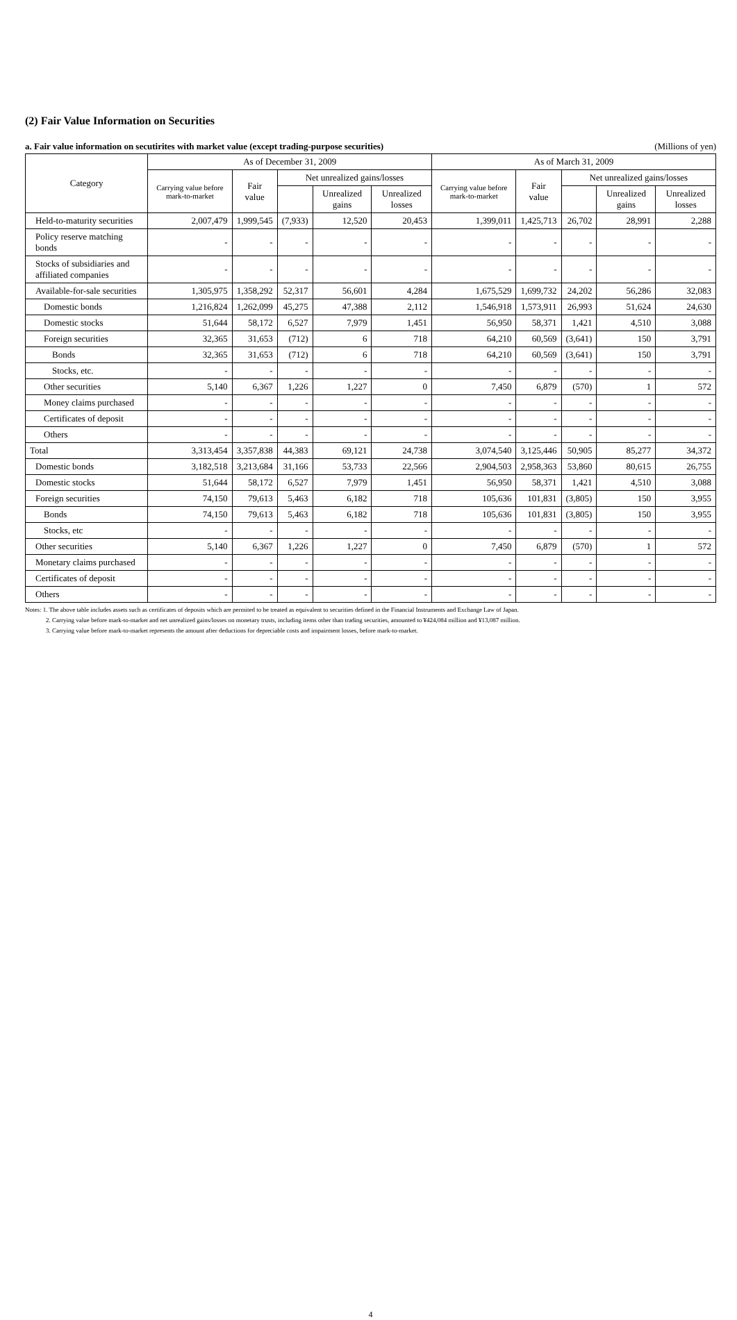(2) Fair Value Information on Securities
a. Fair value information on secutirites with market value (except trading-purpose securities) (Millions of yen)
| Category | As of December 31, 2009 | | | | | As of March 31, 2009 | | | | |
| --- | --- | --- | --- | --- | --- | --- | --- | --- | --- | --- |
| | Carrying value before mark-to-market | Fair value | Net unrealized gains/losses | | | Carrying value before mark-to-market | Fair value | Net unrealized gains/losses | | |
| | | | | Unrealized gains | Unrealized losses | | | | Unrealized gains | Unrealized losses |
| Held-to-maturity securities | 2,007,479 | 1,999,545 | (7,933) | 12,520 | 20,453 | 1,399,011 | 1,425,713 | 26,702 | 28,991 | 2,288 |
| Policy reserve matching bonds | - | - | - | - | - | - | - | - | - | - |
| Stocks of subsidiaries and affiliated companies | - | - | - | - | - | - | - | - | - | - |
| Available-for-sale securities | 1,305,975 | 1,358,292 | 52,317 | 56,601 | 4,284 | 1,675,529 | 1,699,732 | 24,202 | 56,286 | 32,083 |
| Domestic bonds | 1,216,824 | 1,262,099 | 45,275 | 47,388 | 2,112 | 1,546,918 | 1,573,911 | 26,993 | 51,624 | 24,630 |
| Domestic stocks | 51,644 | 58,172 | 6,527 | 7,979 | 1,451 | 56,950 | 58,371 | 1,421 | 4,510 | 3,088 |
| Foreign securities | 32,365 | 31,653 | (712) | 6 | 718 | 64,210 | 60,569 | (3,641) | 150 | 3,791 |
| Bonds | 32,365 | 31,653 | (712) | 6 | 718 | 64,210 | 60,569 | (3,641) | 150 | 3,791 |
| Stocks, etc. | - | - | - | - | - | - | - | - | - | - |
| Other securities | 5,140 | 6,367 | 1,226 | 1,227 | 0 | 7,450 | 6,879 | (570) | 1 | 572 |
| Money claims purchased | - | - | - | - | - | - | - | - | - | - |
| Certificates of deposit | - | - | - | - | - | - | - | - | - | - |
| Others | - | - | - | - | - | - | - | - | - | - |
| Total | 3,313,454 | 3,357,838 | 44,383 | 69,121 | 24,738 | 3,074,540 | 3,125,446 | 50,905 | 85,277 | 34,372 |
| Domestic bonds | 3,182,518 | 3,213,684 | 31,166 | 53,733 | 22,566 | 2,904,503 | 2,958,363 | 53,860 | 80,615 | 26,755 |
| Domestic stocks | 51,644 | 58,172 | 6,527 | 7,979 | 1,451 | 56,950 | 58,371 | 1,421 | 4,510 | 3,088 |
| Foreign securities | 74,150 | 79,613 | 5,463 | 6,182 | 718 | 105,636 | 101,831 | (3,805) | 150 | 3,955 |
| Bonds | 74,150 | 79,613 | 5,463 | 6,182 | 718 | 105,636 | 101,831 | (3,805) | 150 | 3,955 |
| Stocks, etc | - | - | - | - | - | - | - | - | - | - |
| Other securities | 5,140 | 6,367 | 1,226 | 1,227 | 0 | 7,450 | 6,879 | (570) | 1 | 572 |
| Monetary claims purchased | - | - | - | - | - | - | - | - | - | - |
| Certificates of deposit | - | - | - | - | - | - | - | - | - | - |
| Others | - | - | - | - | - | - | - | - | - | - |
Notes: 1. The above table includes assets such as certificates of deposits which are permited to be treated as equivalent to securities defined in the Financial Instruments and Exchange Law of Japan.
2. Carrying value before mark-to-market and net unrealized gains/losses on monetary trusts, including items other than trading securities, amounted to ¥424,084 million and ¥13,087 million.
3. Carrying value before mark-to-market represents the amount after deductions for depreciable costs and impairment losses, before mark-to-market.
4